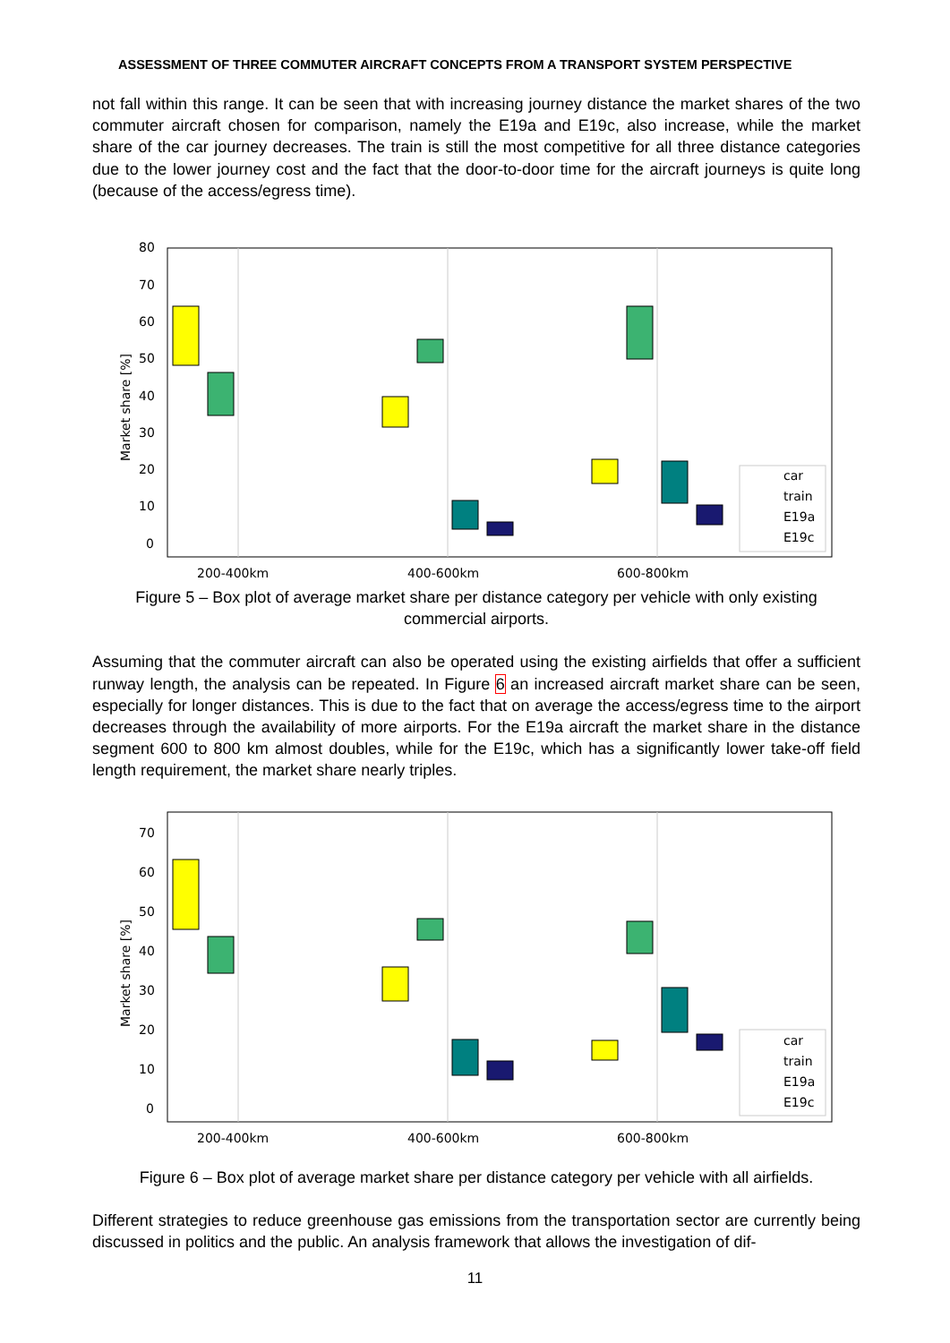ASSESSMENT OF THREE COMMUTER AIRCRAFT CONCEPTS FROM A TRANSPORT SYSTEM PERSPECTIVE
not fall within this range. It can be seen that with increasing journey distance the market shares of the two commuter aircraft chosen for comparison, namely the E19a and E19c, also increase, while the market share of the car journey decreases. The train is still the most competitive for all three distance categories due to the lower journey cost and the fact that the door-to-door time for the aircraft journeys is quite long (because of the access/egress time).
80
70
60
50
40
30
20
10
0
Market share [%]
car
train
E19a
E19c
200-400km
400-600km
600-800km
Figure 5 – Box plot of average market share per distance category per vehicle with only existing commercial airports.
Assuming that the commuter aircraft can also be operated using the existing airfields that offer a sufficient runway length, the analysis can be repeated. In Figure 6 an increased aircraft market share can be seen, especially for longer distances. This is due to the fact that on average the access/egress time to the airport decreases through the availability of more airports. For the E19a aircraft the market share in the distance segment 600 to 800 km almost doubles, while for the E19c, which has a significantly lower take-off field length requirement, the market share nearly triples.
70
60
50
40
30
20
10
0
Market share [%]
car
train
E19a
E19c
200-400km
400-600km
600-800km
Figure 6 – Box plot of average market share per distance category per vehicle with all airfields.
Different strategies to reduce greenhouse gas emissions from the transportation sector are currently being discussed in politics and the public. An analysis framework that allows the investigation of dif-
11